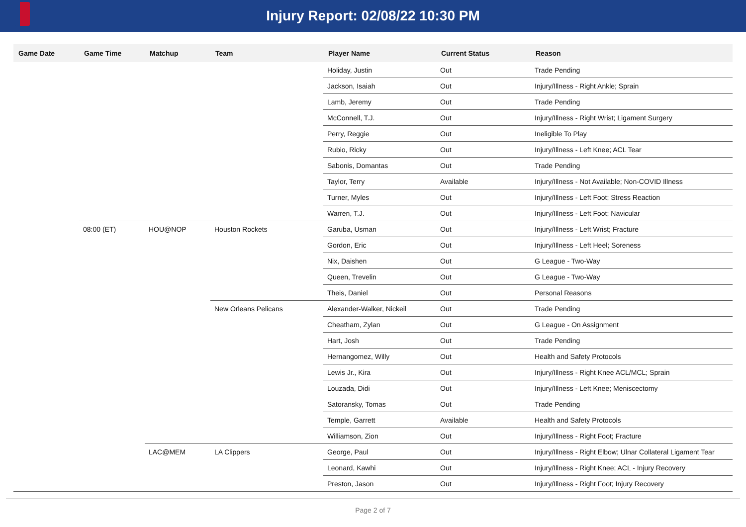Injury Report: 02/08/22 10:30 PM
| Game Date | Game Time | Matchup | Team | Player Name | Current Status | Reason |
| --- | --- | --- | --- | --- | --- | --- |
| | | | | Holiday, Justin | Out | Trade Pending |
| | | | | Jackson, Isaiah | Out | Injury/Illness - Right Ankle; Sprain |
| | | | | Lamb, Jeremy | Out | Trade Pending |
| | | | | McConnell, T.J. | Out | Injury/Illness - Right Wrist; Ligament Surgery |
| | | | | Perry, Reggie | Out | Ineligible To Play |
| | | | | Rubio, Ricky | Out | Injury/Illness - Left Knee; ACL Tear |
| | | | | Sabonis, Domantas | Out | Trade Pending |
| | | | | Taylor, Terry | Available | Injury/Illness - Not Available; Non-COVID Illness |
| | | | | Turner, Myles | Out | Injury/Illness - Left Foot; Stress Reaction |
| | | | | Warren, T.J. | Out | Injury/Illness - Left Foot; Navicular |
| | 08:00 (ET) | HOU@NOP | Houston Rockets | Garuba, Usman | Out | Injury/Illness - Left Wrist; Fracture |
| | | | | Gordon, Eric | Out | Injury/Illness - Left Heel; Soreness |
| | | | | Nix, Daishen | Out | G League - Two-Way |
| | | | | Queen, Trevelin | Out | G League - Two-Way |
| | | | | Theis, Daniel | Out | Personal Reasons |
| | | | New Orleans Pelicans | Alexander-Walker, Nickeil | Out | Trade Pending |
| | | | | Cheatham, Zylan | Out | G League - On Assignment |
| | | | | Hart, Josh | Out | Trade Pending |
| | | | | Hernangomez, Willy | Out | Health and Safety Protocols |
| | | | | Lewis Jr., Kira | Out | Injury/Illness - Right Knee ACL/MCL; Sprain |
| | | | | Louzada, Didi | Out | Injury/Illness - Left Knee; Meniscectomy |
| | | | | Satoransky, Tomas | Out | Trade Pending |
| | | | | Temple, Garrett | Available | Health and Safety Protocols |
| | | | | Williamson, Zion | Out | Injury/Illness - Right Foot; Fracture |
| | | LAC@MEM | LA Clippers | George, Paul | Out | Injury/Illness - Right Elbow; Ulnar Collateral Ligament Tear |
| | | | | Leonard, Kawhi | Out | Injury/Illness - Right Knee; ACL - Injury Recovery |
| | | | | Preston, Jason | Out | Injury/Illness - Right Foot; Injury Recovery |
Page 2 of 7